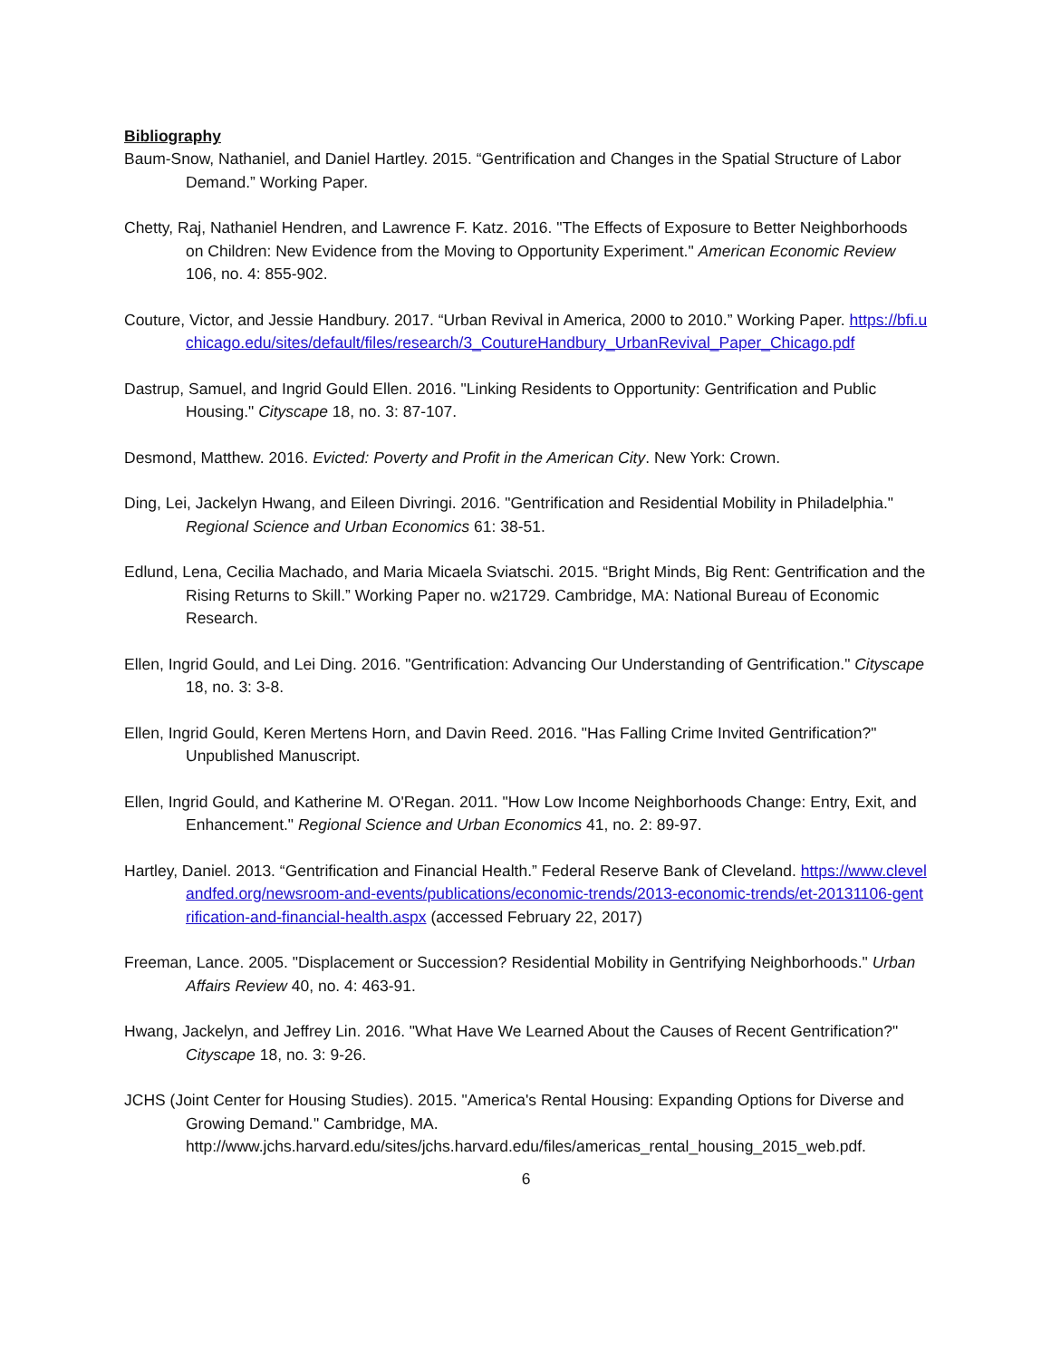Bibliography
Baum-Snow, Nathaniel, and Daniel Hartley. 2015. “Gentrification and Changes in the Spatial Structure of Labor Demand.” Working Paper.
Chetty, Raj, Nathaniel Hendren, and Lawrence F. Katz. 2016. "The Effects of Exposure to Better Neighborhoods on Children: New Evidence from the Moving to Opportunity Experiment." American Economic Review 106, no. 4: 855-902.
Couture, Victor, and Jessie Handbury. 2017. “Urban Revival in America, 2000 to 2010.” Working Paper. https://bfi.uchicago.edu/sites/default/files/research/3_CoutureHandbury_UrbanRevival_Paper_Chicago.pdf
Dastrup, Samuel, and Ingrid Gould Ellen. 2016. "Linking Residents to Opportunity: Gentrification and Public Housing." Cityscape 18, no. 3: 87-107.
Desmond, Matthew. 2016. Evicted: Poverty and Profit in the American City. New York: Crown.
Ding, Lei, Jackelyn Hwang, and Eileen Divringi. 2016. "Gentrification and Residential Mobility in Philadelphia." Regional Science and Urban Economics 61: 38-51.
Edlund, Lena, Cecilia Machado, and Maria Micaela Sviatschi. 2015. “Bright Minds, Big Rent: Gentrification and the Rising Returns to Skill.” Working Paper no. w21729. Cambridge, MA: National Bureau of Economic Research.
Ellen, Ingrid Gould, and Lei Ding. 2016. "Gentrification: Advancing Our Understanding of Gentrification." Cityscape 18, no. 3: 3-8.
Ellen, Ingrid Gould, Keren Mertens Horn, and Davin Reed. 2016. "Has Falling Crime Invited Gentrification?" Unpublished Manuscript.
Ellen, Ingrid Gould, and Katherine M. O'Regan. 2011. "How Low Income Neighborhoods Change: Entry, Exit, and Enhancement." Regional Science and Urban Economics 41, no. 2: 89-97.
Hartley, Daniel. 2013. “Gentrification and Financial Health.” Federal Reserve Bank of Cleveland. https://www.clevelandfed.org/newsroom-and-events/publications/economic-trends/2013-economic-trends/et-20131106-gentrification-and-financial-health.aspx (accessed February 22, 2017)
Freeman, Lance. 2005. "Displacement or Succession? Residential Mobility in Gentrifying Neighborhoods." Urban Affairs Review 40, no. 4: 463-91.
Hwang, Jackelyn, and Jeffrey Lin. 2016. "What Have We Learned About the Causes of Recent Gentrification?" Cityscape 18, no. 3: 9-26.
JCHS (Joint Center for Housing Studies). 2015. "America's Rental Housing: Expanding Options for Diverse and Growing Demand." Cambridge, MA. http://www.jchs.harvard.edu/sites/jchs.harvard.edu/files/americas_rental_housing_2015_web.pdf.
6